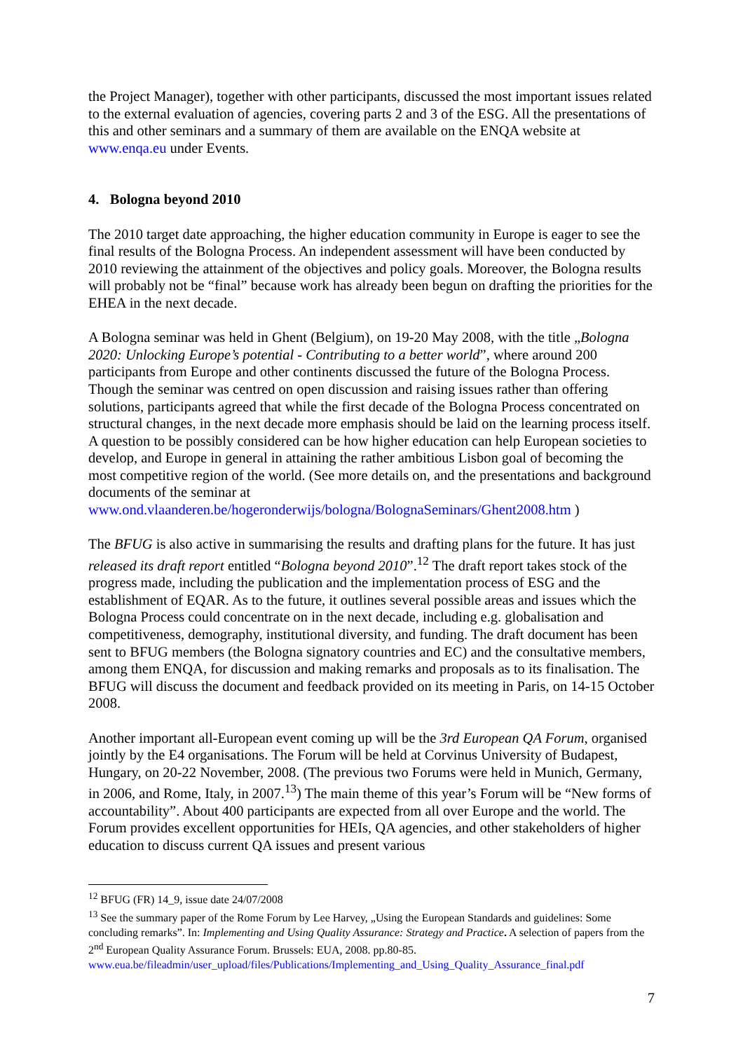the Project Manager), together with other participants, discussed the most important issues related to the external evaluation of agencies, covering parts 2 and 3 of the ESG. All the presentations of this and other seminars and a summary of them are available on the ENQA website at www.enqa.eu under Events.
4. Bologna beyond 2010
The 2010 target date approaching, the higher education community in Europe is eager to see the final results of the Bologna Process. An independent assessment will have been conducted by 2010 reviewing the attainment of the objectives and policy goals. Moreover, the Bologna results will probably not be “final” because work has already been begun on drafting the priorities for the EHEA in the next decade.
A Bologna seminar was held in Ghent (Belgium), on 19-20 May 2008, with the title „Bologna 2020: Unlocking Europe’s potential - Contributing to a better world”, where around 200 participants from Europe and other continents discussed the future of the Bologna Process. Though the seminar was centred on open discussion and raising issues rather than offering solutions, participants agreed that while the first decade of the Bologna Process concentrated on structural changes, in the next decade more emphasis should be laid on the learning process itself. A question to be possibly considered can be how higher education can help European societies to develop, and Europe in general in attaining the rather ambitious Lisbon goal of becoming the most competitive region of the world. (See more details on, and the presentations and background documents of the seminar at www.ond.vlaanderen.be/hogeronderwijs/bologna/BolognaSeminars/Ghent2008.htm )
The BFUG is also active in summarising the results and drafting plans for the future. It has just released its draft report entitled “Bologna beyond 2010”.<sup>12</sup> The draft report takes stock of the progress made, including the publication and the implementation process of ESG and the establishment of EQAR. As to the future, it outlines several possible areas and issues which the Bologna Process could concentrate on in the next decade, including e.g. globalisation and competitiveness, demography, institutional diversity, and funding. The draft document has been sent to BFUG members (the Bologna signatory countries and EC) and the consultative members, among them ENQA, for discussion and making remarks and proposals as to its finalisation. The BFUG will discuss the document and feedback provided on its meeting in Paris, on 14-15 October 2008.
Another important all-European event coming up will be the 3rd European QA Forum, organised jointly by the E4 organisations. The Forum will be held at Corvinus University of Budapest, Hungary, on 20-22 November, 2008. (The previous two Forums were held in Munich, Germany, in 2006, and Rome, Italy, in 2007.<sup>13</sup>) The main theme of this year’s Forum will be “New forms of accountability”. About 400 participants are expected from all over Europe and the world. The Forum provides excellent opportunities for HEIs, QA agencies, and other stakeholders of higher education to discuss current QA issues and present various
<sup>12</sup> BFUG (FR) 14_9, issue date 24/07/2008
<sup>13</sup> See the summary paper of the Rome Forum by Lee Harvey, „Using the European Standards and guidelines: Some concluding remarks”. In: Implementing and Using Quality Assurance: Strategy and Practice. A selection of papers from the 2<sup>nd</sup> European Quality Assurance Forum. Brussels: EUA, 2008. pp.80-85. www.eua.be/fileadmin/user_upload/files/Publications/Implementing_and_Using_Quality_Assurance_final.pdf
7